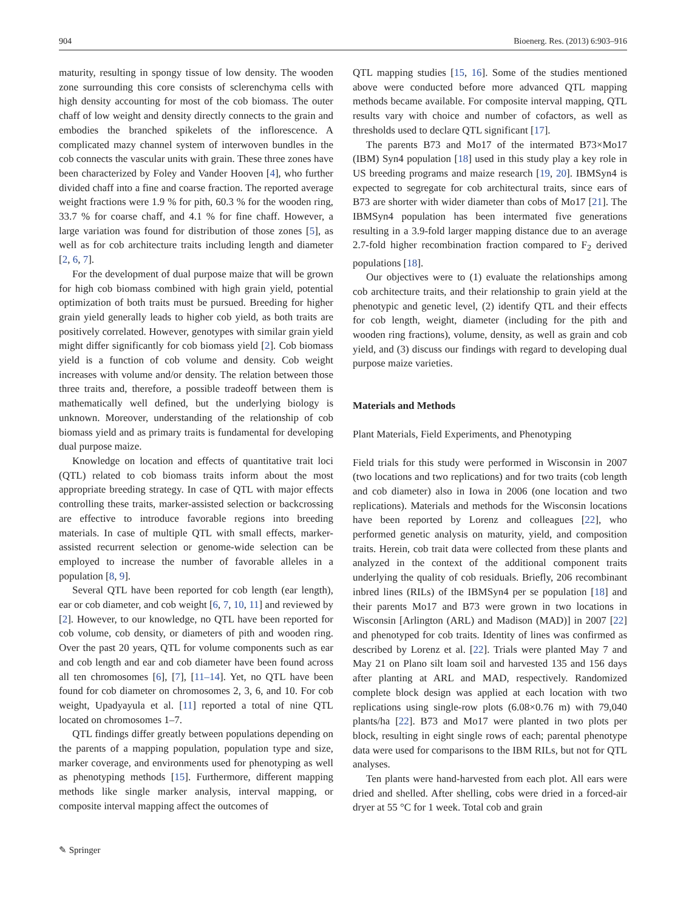904 Bioenerg. Res. (2013) 6:903–916
maturity, resulting in spongy tissue of low density. The wooden zone surrounding this core consists of sclerenchyma cells with high density accounting for most of the cob biomass. The outer chaff of low weight and density directly connects to the grain and embodies the branched spikelets of the inflorescence. A complicated mazy channel system of interwoven bundles in the cob connects the vascular units with grain. These three zones have been characterized by Foley and Vander Hooven [4], who further divided chaff into a fine and coarse fraction. The reported average weight fractions were 1.9 % for pith, 60.3 % for the wooden ring, 33.7 % for coarse chaff, and 4.1 % for fine chaff. However, a large variation was found for distribution of those zones [5], as well as for cob architecture traits including length and diameter [2, 6, 7].
For the development of dual purpose maize that will be grown for high cob biomass combined with high grain yield, potential optimization of both traits must be pursued. Breeding for higher grain yield generally leads to higher cob yield, as both traits are positively correlated. However, genotypes with similar grain yield might differ significantly for cob biomass yield [2]. Cob biomass yield is a function of cob volume and density. Cob weight increases with volume and/or density. The relation between those three traits and, therefore, a possible tradeoff between them is mathematically well defined, but the underlying biology is unknown. Moreover, understanding of the relationship of cob biomass yield and as primary traits is fundamental for developing dual purpose maize.
Knowledge on location and effects of quantitative trait loci (QTL) related to cob biomass traits inform about the most appropriate breeding strategy. In case of QTL with major effects controlling these traits, marker-assisted selection or backcrossing are effective to introduce favorable regions into breeding materials. In case of multiple QTL with small effects, marker-assisted recurrent selection or genome-wide selection can be employed to increase the number of favorable alleles in a population [8, 9].
Several QTL have been reported for cob length (ear length), ear or cob diameter, and cob weight [6, 7, 10, 11] and reviewed by [2]. However, to our knowledge, no QTL have been reported for cob volume, cob density, or diameters of pith and wooden ring. Over the past 20 years, QTL for volume components such as ear and cob length and ear and cob diameter have been found across all ten chromosomes [6], [7], [11–14]. Yet, no QTL have been found for cob diameter on chromosomes 2, 3, 6, and 10. For cob weight, Upadyayula et al. [11] reported a total of nine QTL located on chromosomes 1–7.
QTL findings differ greatly between populations depending on the parents of a mapping population, population type and size, marker coverage, and environments used for phenotyping as well as phenotyping methods [15]. Furthermore, different mapping methods like single marker analysis, interval mapping, or composite interval mapping affect the outcomes of
QTL mapping studies [15, 16]. Some of the studies mentioned above were conducted before more advanced QTL mapping methods became available. For composite interval mapping, QTL results vary with choice and number of cofactors, as well as thresholds used to declare QTL significant [17].
The parents B73 and Mo17 of the intermated B73×Mo17 (IBM) Syn4 population [18] used in this study play a key role in US breeding programs and maize research [19, 20]. IBMSyn4 is expected to segregate for cob architectural traits, since ears of B73 are shorter with wider diameter than cobs of Mo17 [21]. The IBMSyn4 population has been intermated five generations resulting in a 3.9-fold larger mapping distance due to an average 2.7-fold higher recombination fraction compared to F<sub>2</sub> derived populations [18].
Our objectives were to (1) evaluate the relationships among cob architecture traits, and their relationship to grain yield at the phenotypic and genetic level, (2) identify QTL and their effects for cob length, weight, diameter (including for the pith and wooden ring fractions), volume, density, as well as grain and cob yield, and (3) discuss our findings with regard to developing dual purpose maize varieties.
Materials and Methods
Plant Materials, Field Experiments, and Phenotyping
Field trials for this study were performed in Wisconsin in 2007 (two locations and two replications) and for two traits (cob length and cob diameter) also in Iowa in 2006 (one location and two replications). Materials and methods for the Wisconsin locations have been reported by Lorenz and colleagues [22], who performed genetic analysis on maturity, yield, and composition traits. Herein, cob trait data were collected from these plants and analyzed in the context of the additional component traits underlying the quality of cob residuals. Briefly, 206 recombinant inbred lines (RILs) of the IBMSyn4 per se population [18] and their parents Mo17 and B73 were grown in two locations in Wisconsin [Arlington (ARL) and Madison (MAD)] in 2007 [22] and phenotyped for cob traits. Identity of lines was confirmed as described by Lorenz et al. [22]. Trials were planted May 7 and May 21 on Plano silt loam soil and harvested 135 and 156 days after planting at ARL and MAD, respectively. Randomized complete block design was applied at each location with two replications using single-row plots (6.08×0.76 m) with 79,040 plants/ha [22]. B73 and Mo17 were planted in two plots per block, resulting in eight single rows of each; parental phenotype data were used for comparisons to the IBM RILs, but not for QTL analyses.
Ten plants were hand-harvested from each plot. All ears were dried and shelled. After shelling, cobs were dried in a forced-air dryer at 55 °C for 1 week. Total cob and grain
✎ Springer